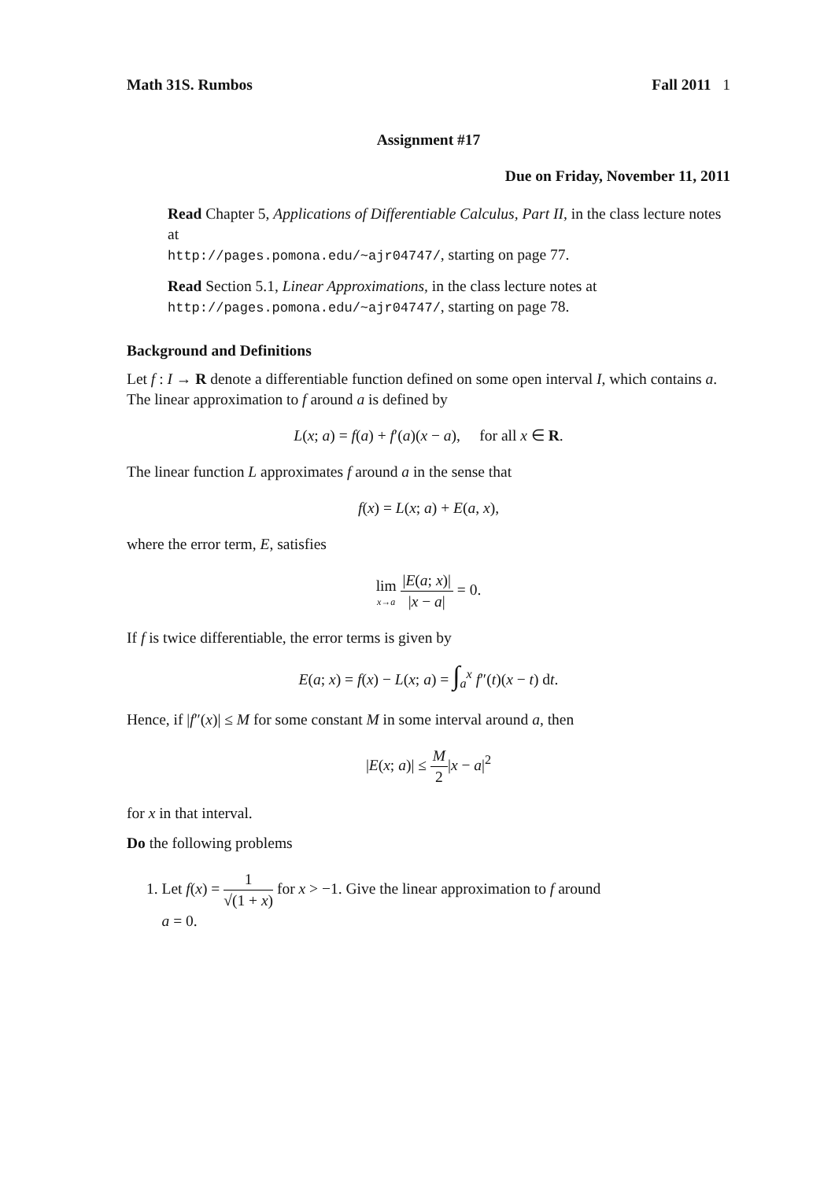Math 31S. Rumbos Fall 2011 1
Assignment #17
Due on Friday, November 11, 2011
Read Chapter 5, Applications of Differentiable Calculus, Part II, in the class lecture notes at
http://pages.pomona.edu/~ajr04747/, starting on page 77.
Read Section 5.1, Linear Approximations, in the class lecture notes at
http://pages.pomona.edu/~ajr04747/, starting on page 78.
Background and Definitions
Let f : I → R denote a differentiable function defined on some open interval I, which contains a. The linear approximation to f around a is defined by
L(x; a) = f(a) + f′(a)(x − a), for all x ∈ R.
The linear function L approximates f around a in the sense that
f(x) = L(x; a) + E(a, x),
where the error term, E, satisfies
lim x→a |E(a; x)| |x − a| = 0.
If f is twice differentiable, the error terms is given by
E(a; x) = f(x) − L(x; a) = ∫<sub>a</sub><sup>x</sup> f″(t)(x − t) dt.
Hence, if |f″(x)| ≤ M for some constant M in some interval around a, then
|E(x; a)| ≤ M 2|x − a|<sup>2</sup>
for x in that interval.
Do the following problems
1. Let f(x) = 1 √(1 + x) for x > −1. Give the linear approximation to f around
a = 0.